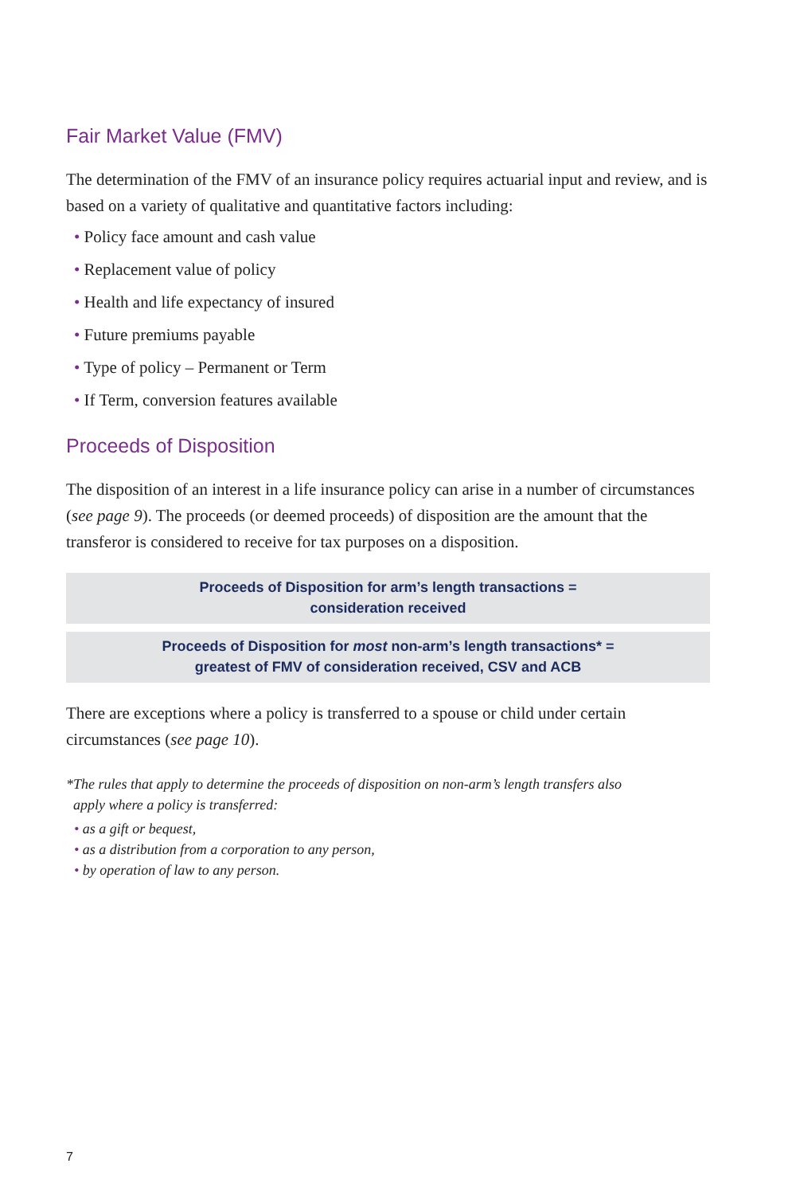Fair Market Value (FMV)
The determination of the FMV of an insurance policy requires actuarial input and review, and is based on a variety of qualitative and quantitative factors including:
• Policy face amount and cash value
• Replacement value of policy
• Health and life expectancy of insured
• Future premiums payable
• Type of policy – Permanent or Term
• If Term, conversion features available
Proceeds of Disposition
The disposition of an interest in a life insurance policy can arise in a number of circumstances (see page 9). The proceeds (or deemed proceeds) of disposition are the amount that the transferor is considered to receive for tax purposes on a disposition.
Proceeds of Disposition for arm’s length transactions =
consideration received
Proceeds of Disposition for most non-arm’s length transactions* =
greatest of FMV of consideration received, CSV and ACB
There are exceptions where a policy is transferred to a spouse or child under certain circumstances (see page 10).
*The rules that apply to determine the proceeds of disposition on non-arm’s length transfers also
apply where a policy is transferred:
• as a gift or bequest,
• as a distribution from a corporation to any person,
• by operation of law to any person.
7